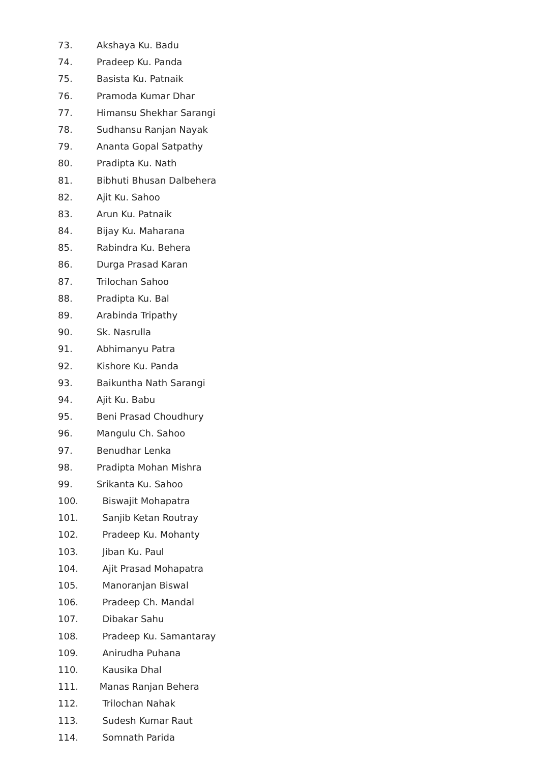73. Akshaya Ku. Badu
74. Pradeep Ku. Panda
75. Basista Ku. Patnaik
76. Pramoda Kumar Dhar
77. Himansu Shekhar Sarangi
78. Sudhansu Ranjan Nayak
79. Ananta Gopal Satpathy
80. Pradipta Ku. Nath
81. Bibhuti Bhusan Dalbehera
82. Ajit Ku. Sahoo
83. Arun Ku. Patnaik
84. Bijay Ku. Maharana
85. Rabindra Ku. Behera
86. Durga Prasad Karan
87. Trilochan Sahoo
88. Pradipta Ku. Bal
89. Arabinda Tripathy
90. Sk. Nasrulla
91. Abhimanyu Patra
92. Kishore Ku. Panda
93. Baikuntha Nath Sarangi
94. Ajit Ku. Babu
95. Beni Prasad Choudhury
96. Mangulu Ch. Sahoo
97. Benudhar Lenka
98. Pradipta Mohan Mishra
99. Srikanta Ku. Sahoo
100. Biswajit Mohapatra
101. Sanjib Ketan Routray
102. Pradeep Ku. Mohanty
103. Jiban Ku. Paul
104. Ajit Prasad Mohapatra
105. Manoranjan Biswal
106. Pradeep Ch. Mandal
107. Dibakar Sahu
108. Pradeep Ku. Samantaray
109. Anirudha Puhana
110. Kausika Dhal
111. Manas Ranjan Behera
112. Trilochan Nahak
113. Sudesh Kumar Raut
114. Somnath Parida